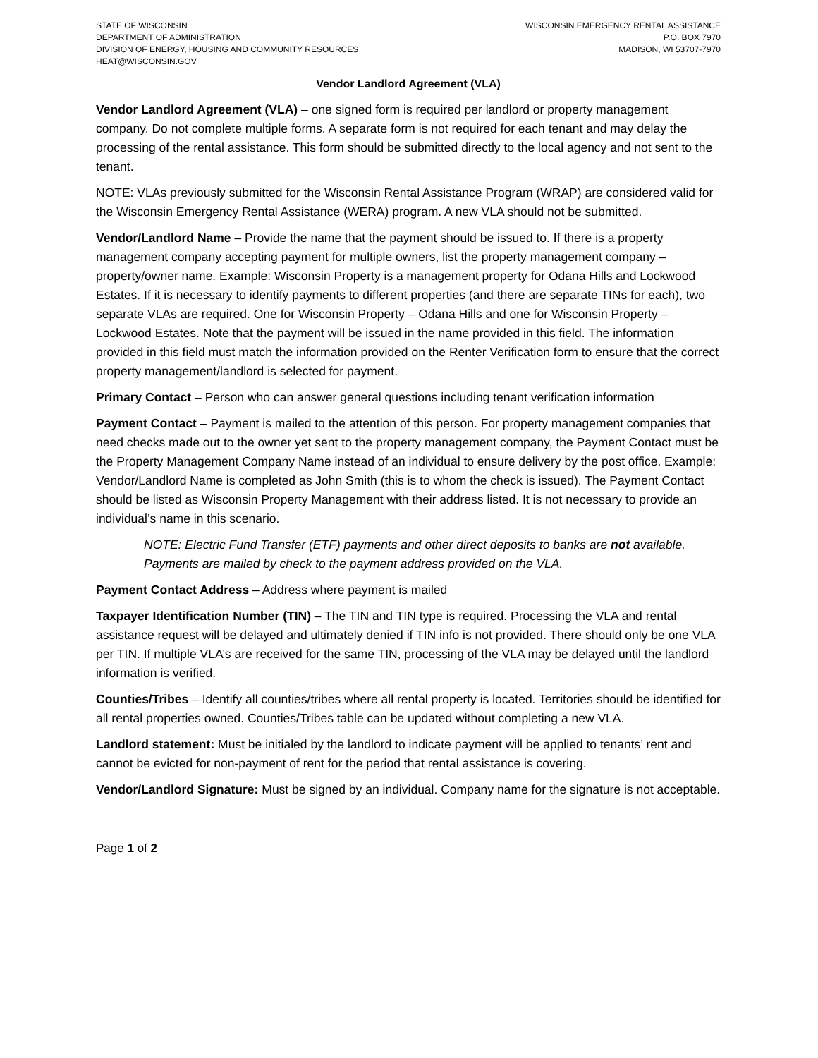STATE OF WISCONSIN
DEPARTMENT OF ADMINISTRATION
DIVISION OF ENERGY, HOUSING AND COMMUNITY RESOURCES
HEAT@WISCONSIN.GOV
WISCONSIN EMERGENCY RENTAL ASSISTANCE
P.O. BOX 7970
MADISON, WI 53707-7970
Vendor Landlord Agreement (VLA)
Vendor Landlord Agreement (VLA) – one signed form is required per landlord or property management company. Do not complete multiple forms. A separate form is not required for each tenant and may delay the processing of the rental assistance. This form should be submitted directly to the local agency and not sent to the tenant.
NOTE: VLAs previously submitted for the Wisconsin Rental Assistance Program (WRAP) are considered valid for the Wisconsin Emergency Rental Assistance (WERA) program. A new VLA should not be submitted.
Vendor/Landlord Name – Provide the name that the payment should be issued to. If there is a property management company accepting payment for multiple owners, list the property management company – property/owner name. Example: Wisconsin Property is a management property for Odana Hills and Lockwood Estates. If it is necessary to identify payments to different properties (and there are separate TINs for each), two separate VLAs are required. One for Wisconsin Property – Odana Hills and one for Wisconsin Property – Lockwood Estates. Note that the payment will be issued in the name provided in this field. The information provided in this field must match the information provided on the Renter Verification form to ensure that the correct property management/landlord is selected for payment.
Primary Contact – Person who can answer general questions including tenant verification information
Payment Contact – Payment is mailed to the attention of this person. For property management companies that need checks made out to the owner yet sent to the property management company, the Payment Contact must be the Property Management Company Name instead of an individual to ensure delivery by the post office. Example: Vendor/Landlord Name is completed as John Smith (this is to whom the check is issued). The Payment Contact should be listed as Wisconsin Property Management with their address listed. It is not necessary to provide an individual’s name in this scenario.
NOTE: Electric Fund Transfer (ETF) payments and other direct deposits to banks are not available. Payments are mailed by check to the payment address provided on the VLA.
Payment Contact Address – Address where payment is mailed
Taxpayer Identification Number (TIN) – The TIN and TIN type is required. Processing the VLA and rental assistance request will be delayed and ultimately denied if TIN info is not provided. There should only be one VLA per TIN. If multiple VLA’s are received for the same TIN, processing of the VLA may be delayed until the landlord information is verified.
Counties/Tribes – Identify all counties/tribes where all rental property is located. Territories should be identified for all rental properties owned. Counties/Tribes table can be updated without completing a new VLA.
Landlord statement: Must be initialed by the landlord to indicate payment will be applied to tenants’ rent and cannot be evicted for non-payment of rent for the period that rental assistance is covering.
Vendor/Landlord Signature: Must be signed by an individual. Company name for the signature is not acceptable.
Page 1 of 2